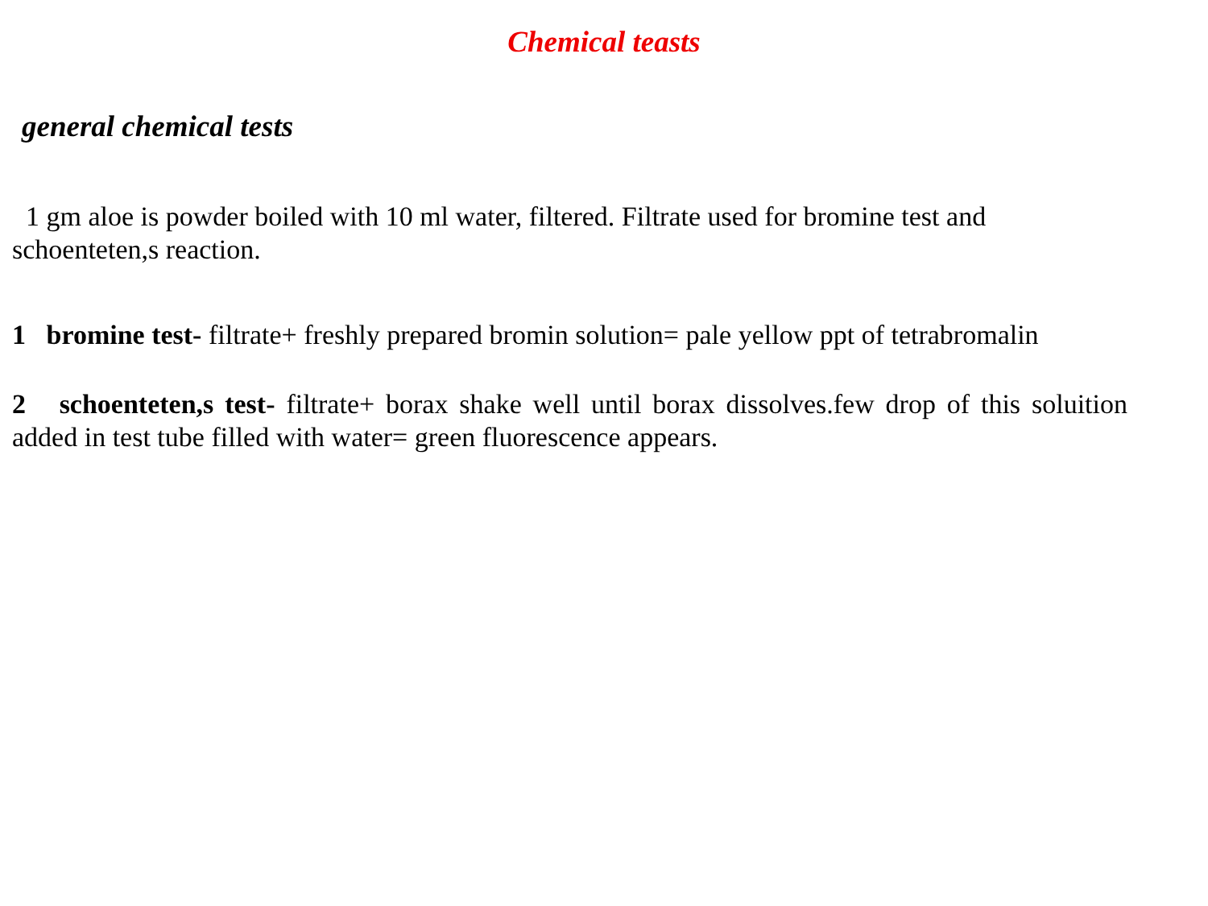Chemical teasts
general chemical tests
1 gm aloe is powder boiled with 10 ml water, filtered. Filtrate used for bromine test and schoenteten,s reaction.
1 bromine test- filtrate+ freshly prepared bromin solution= pale yellow ppt of tetrabromalin
2 schoenteten,s test- filtrate+ borax shake well until borax dissolves.few drop of this soluition added in test tube filled with water= green fluorescence appears.